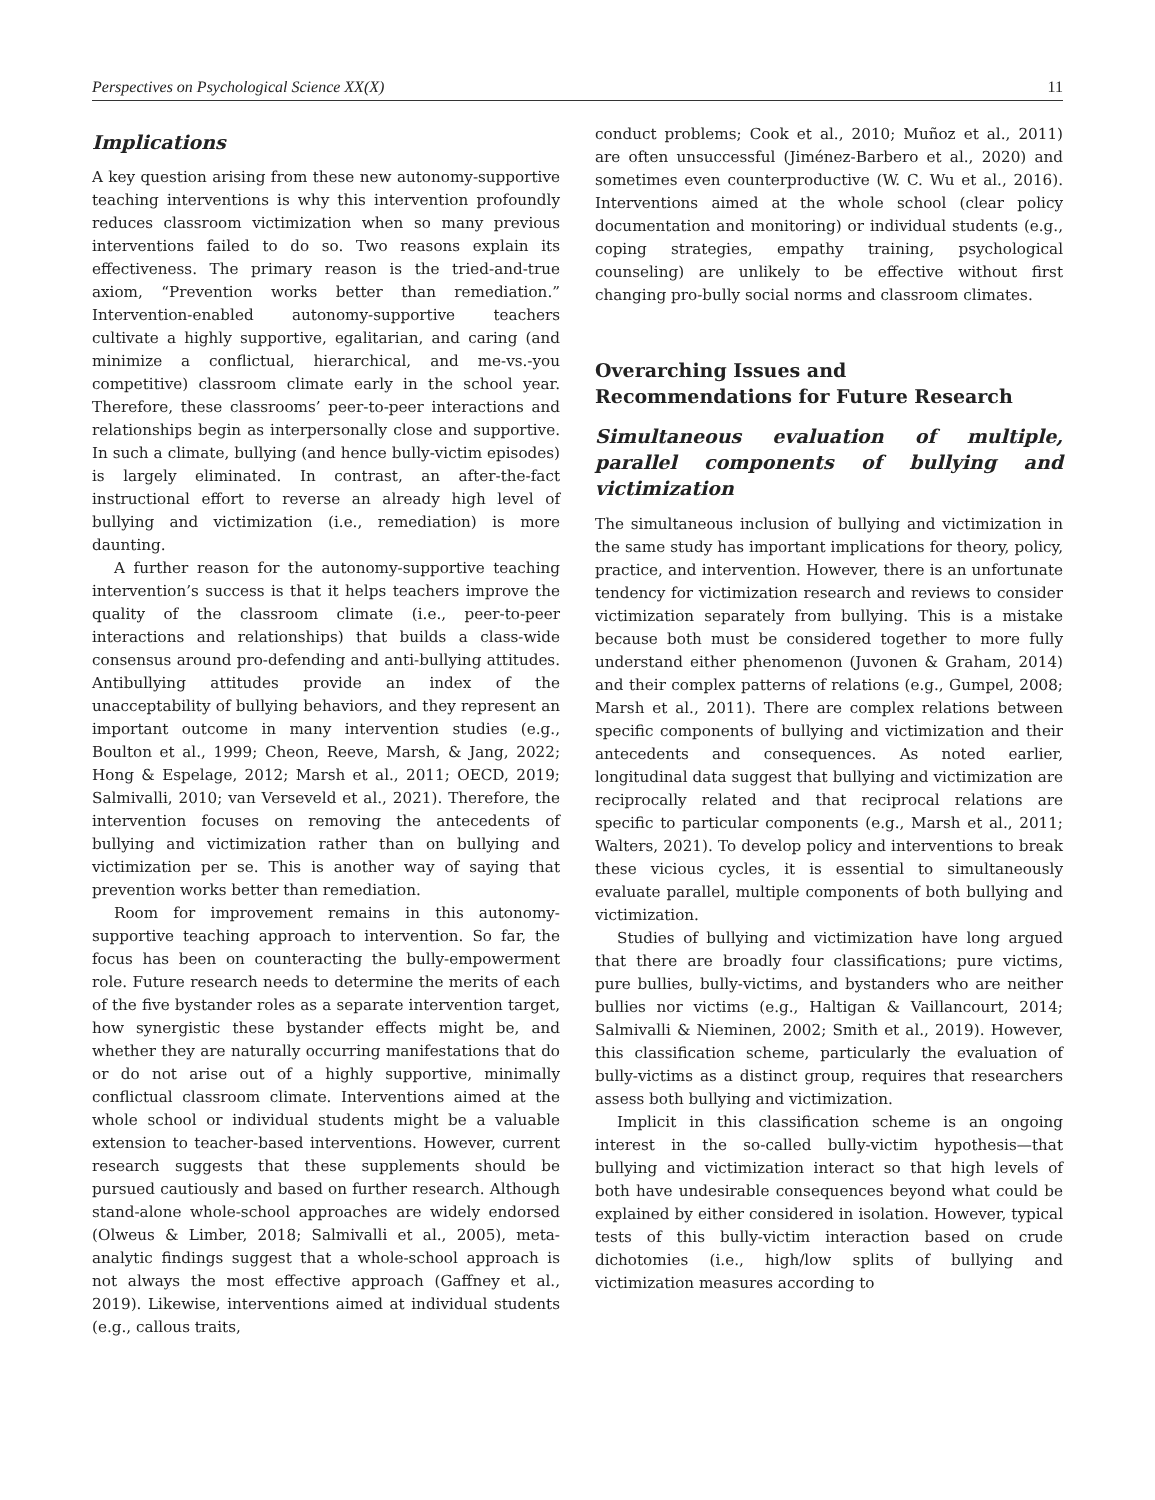Perspectives on Psychological Science XX(X) 11
Implications
A key question arising from these new autonomy-supportive teaching interventions is why this intervention profoundly reduces classroom victimization when so many previous interventions failed to do so. Two reasons explain its effectiveness. The primary reason is the tried-and-true axiom, “Prevention works better than remediation.” Intervention-enabled autonomy-supportive teachers cultivate a highly supportive, egalitarian, and caring (and minimize a conflictual, hierarchical, and me-vs.-you competitive) classroom climate early in the school year. Therefore, these classrooms’ peer-to-peer interactions and relationships begin as interpersonally close and supportive. In such a climate, bullying (and hence bully-victim episodes) is largely eliminated. In contrast, an after-the-fact instructional effort to reverse an already high level of bullying and victimization (i.e., remediation) is more daunting.
A further reason for the autonomy-supportive teaching intervention’s success is that it helps teachers improve the quality of the classroom climate (i.e., peer-to-peer interactions and relationships) that builds a class-wide consensus around pro-defending and anti-bullying attitudes. Antibullying attitudes provide an index of the unacceptability of bullying behaviors, and they represent an important outcome in many intervention studies (e.g., Boulton et al., 1999; Cheon, Reeve, Marsh, & Jang, 2022; Hong & Espelage, 2012; Marsh et al., 2011; OECD, 2019; Salmivalli, 2010; van Verseveld et al., 2021). Therefore, the intervention focuses on removing the antecedents of bullying and victimization rather than on bullying and victimization per se. This is another way of saying that prevention works better than remediation.
Room for improvement remains in this autonomy-supportive teaching approach to intervention. So far, the focus has been on counteracting the bully-empowerment role. Future research needs to determine the merits of each of the five bystander roles as a separate intervention target, how synergistic these bystander effects might be, and whether they are naturally occurring manifestations that do or do not arise out of a highly supportive, minimally conflictual classroom climate. Interventions aimed at the whole school or individual students might be a valuable extension to teacher-based interventions. However, current research suggests that these supplements should be pursued cautiously and based on further research. Although stand-alone whole-school approaches are widely endorsed (Olweus & Limber, 2018; Salmivalli et al., 2005), meta-analytic findings suggest that a whole-school approach is not always the most effective approach (Gaffney et al., 2019). Likewise, interventions aimed at individual students (e.g., callous traits,
conduct problems; Cook et al., 2010; Muñoz et al., 2011) are often unsuccessful (Jiménez-Barbero et al., 2020) and sometimes even counterproductive (W. C. Wu et al., 2016). Interventions aimed at the whole school (clear policy documentation and monitoring) or individual students (e.g., coping strategies, empathy training, psychological counseling) are unlikely to be effective without first changing pro-bully social norms and classroom climates.
Overarching Issues and
Recommendations for Future Research
Simultaneous evaluation of multiple, parallel components of bullying and victimization
The simultaneous inclusion of bullying and victimization in the same study has important implications for theory, policy, practice, and intervention. However, there is an unfortunate tendency for victimization research and reviews to consider victimization separately from bullying. This is a mistake because both must be considered together to more fully understand either phenomenon (Juvonen & Graham, 2014) and their complex patterns of relations (e.g., Gumpel, 2008; Marsh et al., 2011). There are complex relations between specific components of bullying and victimization and their antecedents and consequences. As noted earlier, longitudinal data suggest that bullying and victimization are reciprocally related and that reciprocal relations are specific to particular components (e.g., Marsh et al., 2011; Walters, 2021). To develop policy and interventions to break these vicious cycles, it is essential to simultaneously evaluate parallel, multiple components of both bullying and victimization.
Studies of bullying and victimization have long argued that there are broadly four classifications; pure victims, pure bullies, bully-victims, and bystanders who are neither bullies nor victims (e.g., Haltigan & Vaillancourt, 2014; Salmivalli & Nieminen, 2002; Smith et al., 2019). However, this classification scheme, particularly the evaluation of bully-victims as a distinct group, requires that researchers assess both bullying and victimization.
Implicit in this classification scheme is an ongoing interest in the so-called bully-victim hypothesis—that bullying and victimization interact so that high levels of both have undesirable consequences beyond what could be explained by either considered in isolation. However, typical tests of this bully-victim interaction based on crude dichotomies (i.e., high/low splits of bullying and victimization measures according to